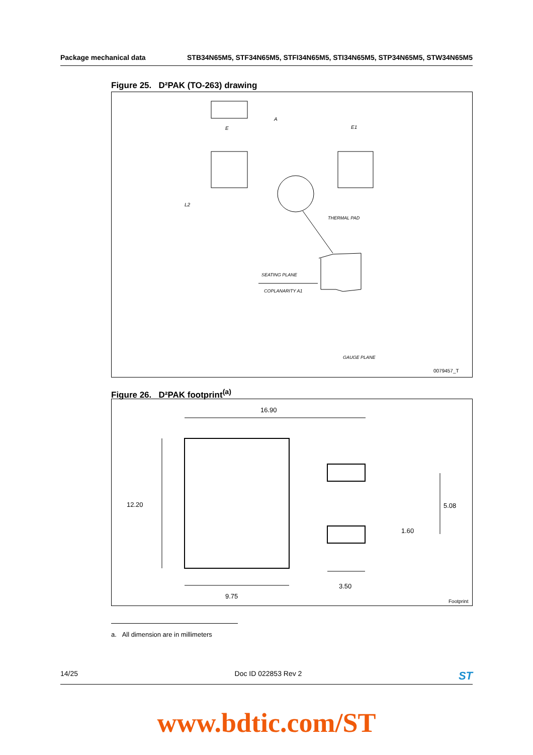Package mechanical data STB34N65M5, STF34N65M5, STFI34N65M5, STI34N65M5, STP34N65M5, STW34N65M5
Figure 25. D²PAK (TO-263) drawing
A
E E1
L2
THERMAL PAD
SEATING PLANE
COPLANARITY A1
GAUGE PLANE
0079457_T
Figure 26. D²PAK footprint<sup>(a)</sup>
16.90
12.20 5.08
1.60
3.50
9.75
Footprint
a. All dimension are in millimeters
14/25 Doc ID 022853 Rev 2 ST
www.bdtic.com/ST